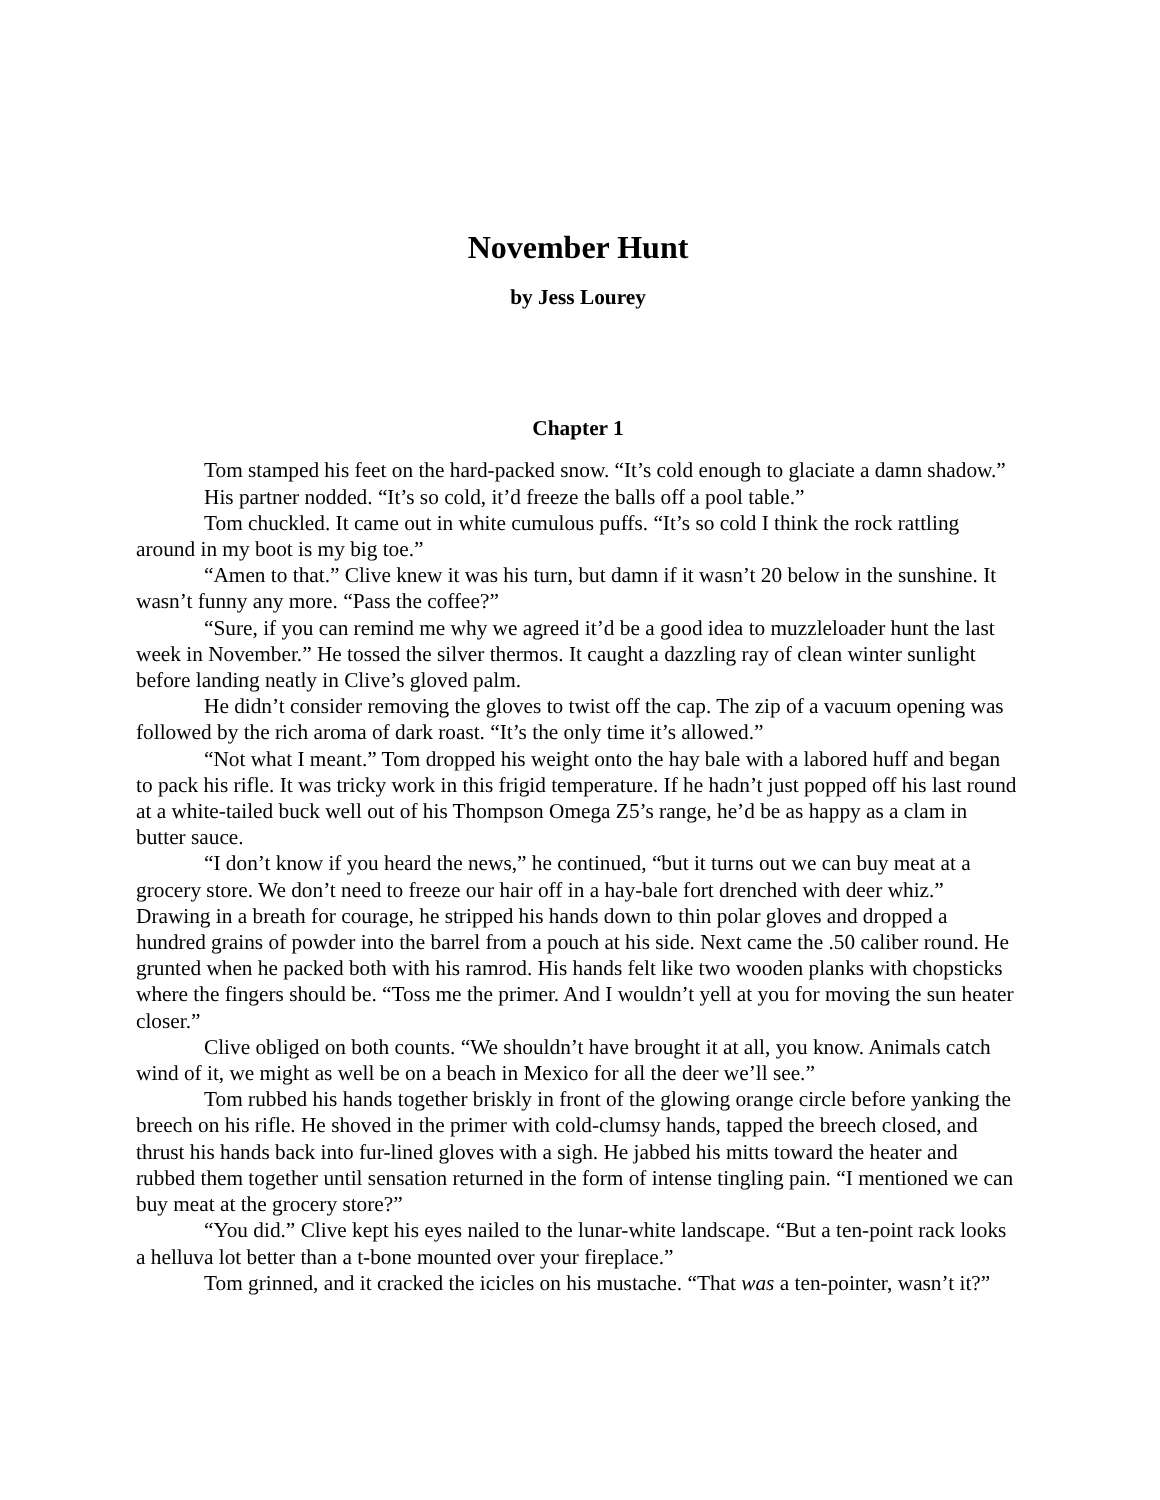November Hunt
by Jess Lourey
Chapter 1
Tom stamped his feet on the hard-packed snow. “It’s cold enough to glaciate a damn shadow.”
His partner nodded. “It’s so cold, it’d freeze the balls off a pool table.”
Tom chuckled. It came out in white cumulous puffs. “It’s so cold I think the rock rattling around in my boot is my big toe.”
“Amen to that.” Clive knew it was his turn, but damn if it wasn’t 20 below in the sunshine. It wasn’t funny any more. “Pass the coffee?”
“Sure, if you can remind me why we agreed it’d be a good idea to muzzleloader hunt the last week in November.” He tossed the silver thermos. It caught a dazzling ray of clean winter sunlight before landing neatly in Clive’s gloved palm.
He didn’t consider removing the gloves to twist off the cap. The zip of a vacuum opening was followed by the rich aroma of dark roast. “It’s the only time it’s allowed.”
“Not what I meant.” Tom dropped his weight onto the hay bale with a labored huff and began to pack his rifle. It was tricky work in this frigid temperature. If he hadn’t just popped off his last round at a white-tailed buck well out of his Thompson Omega Z5’s range, he’d be as happy as a clam in butter sauce.
“I don’t know if you heard the news,” he continued, “but it turns out we can buy meat at a grocery store. We don’t need to freeze our hair off in a hay-bale fort drenched with deer whiz.” Drawing in a breath for courage, he stripped his hands down to thin polar gloves and dropped a hundred grains of powder into the barrel from a pouch at his side. Next came the .50 caliber round. He grunted when he packed both with his ramrod. His hands felt like two wooden planks with chopsticks where the fingers should be. “Toss me the primer. And I wouldn’t yell at you for moving the sun heater closer.”
Clive obliged on both counts. “We shouldn’t have brought it at all, you know. Animals catch wind of it, we might as well be on a beach in Mexico for all the deer we’ll see.”
Tom rubbed his hands together briskly in front of the glowing orange circle before yanking the breech on his rifle. He shoved in the primer with cold-clumsy hands, tapped the breech closed, and thrust his hands back into fur-lined gloves with a sigh. He jabbed his mitts toward the heater and rubbed them together until sensation returned in the form of intense tingling pain. “I mentioned we can buy meat at the grocery store?”
“You did.” Clive kept his eyes nailed to the lunar-white landscape. “But a ten-point rack looks a helluva lot better than a t-bone mounted over your fireplace.”
Tom grinned, and it cracked the icicles on his mustache. “That was a ten-pointer, wasn’t it?”